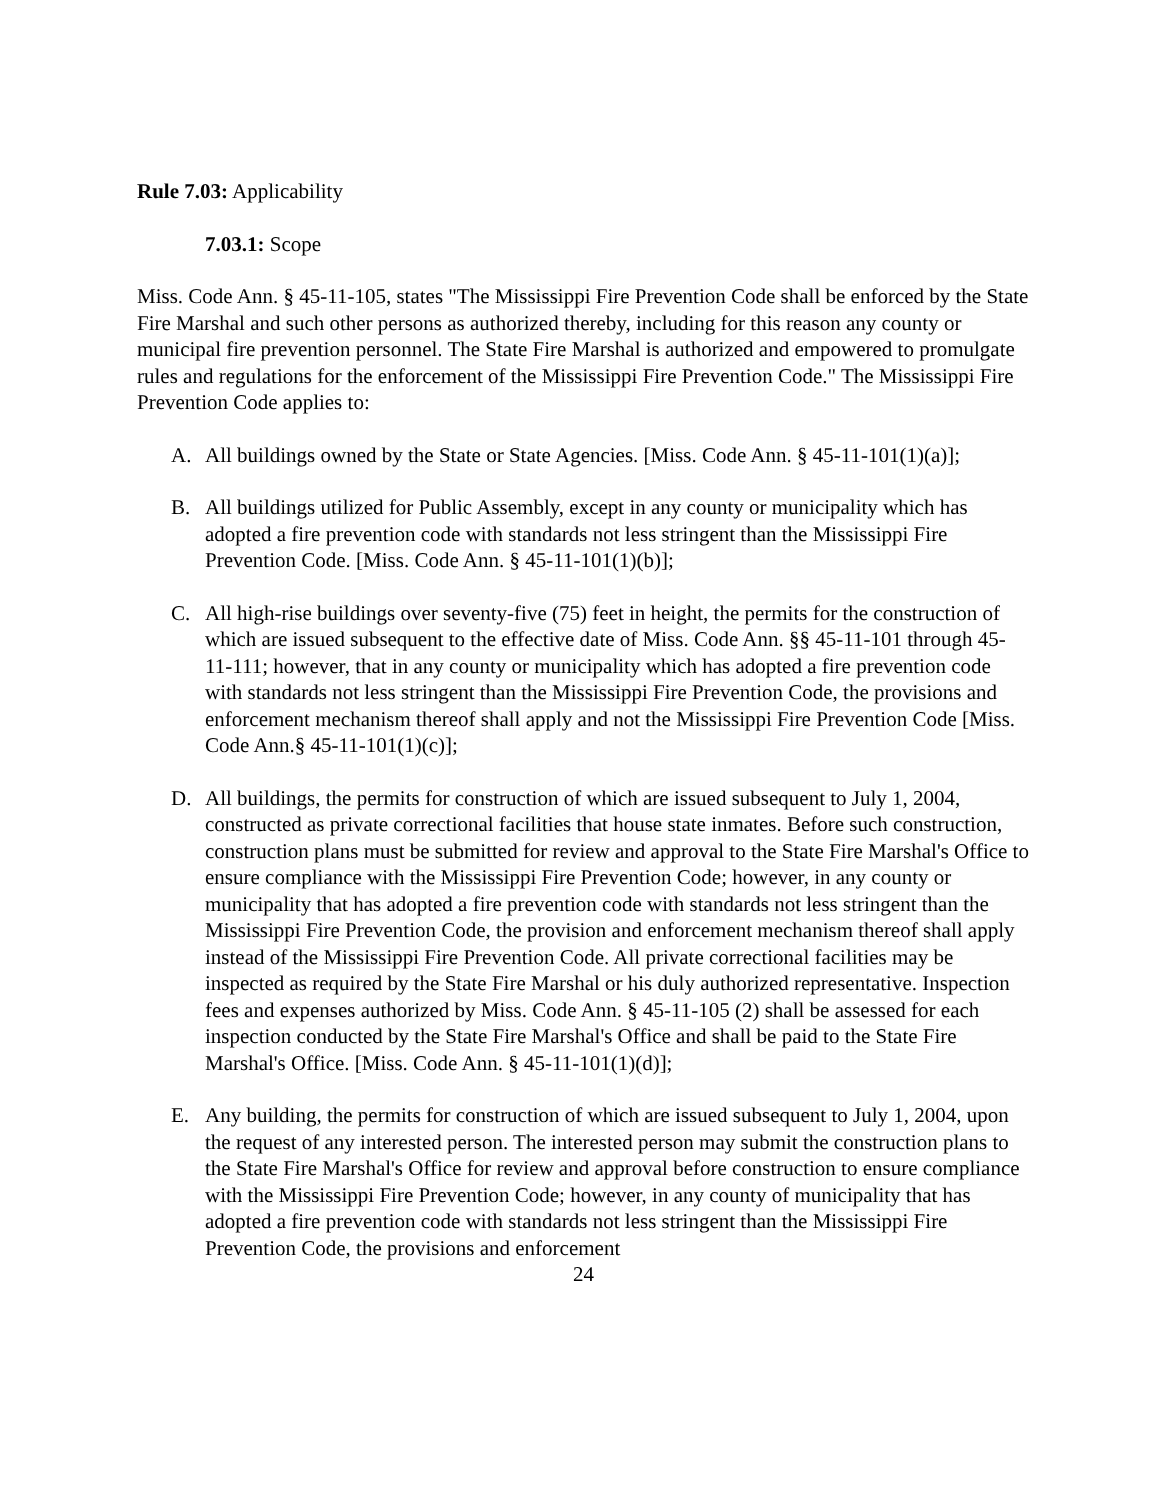Rule 7.03: Applicability
7.03.1: Scope
Miss. Code Ann. § 45-11-105, states "The Mississippi Fire Prevention Code shall be enforced by the State Fire Marshal and such other persons as authorized thereby, including for this reason any county or municipal fire prevention personnel. The State Fire Marshal is authorized and empowered to promulgate rules and regulations for the enforcement of the Mississippi Fire Prevention Code." The Mississippi Fire Prevention Code applies to:
A. All buildings owned by the State or State Agencies. [Miss. Code Ann. § 45-11-101(1)(a)];
B. All buildings utilized for Public Assembly, except in any county or municipality which has adopted a fire prevention code with standards not less stringent than the Mississippi Fire Prevention Code. [Miss. Code Ann. § 45-11-101(1)(b)];
C. All high-rise buildings over seventy-five (75) feet in height, the permits for the construction of which are issued subsequent to the effective date of Miss. Code Ann. §§ 45-11-101 through 45-11-111; however, that in any county or municipality which has adopted a fire prevention code with standards not less stringent than the Mississippi Fire Prevention Code, the provisions and enforcement mechanism thereof shall apply and not the Mississippi Fire Prevention Code [Miss. Code Ann.§ 45-11-101(1)(c)];
D. All buildings, the permits for construction of which are issued subsequent to July 1, 2004, constructed as private correctional facilities that house state inmates. Before such construction, construction plans must be submitted for review and approval to the State Fire Marshal's Office to ensure compliance with the Mississippi Fire Prevention Code; however, in any county or municipality that has adopted a fire prevention code with standards not less stringent than the Mississippi Fire Prevention Code, the provision and enforcement mechanism thereof shall apply instead of the Mississippi Fire Prevention Code. All private correctional facilities may be inspected as required by the State Fire Marshal or his duly authorized representative. Inspection fees and expenses authorized by Miss. Code Ann. § 45-11-105 (2) shall be assessed for each inspection conducted by the State Fire Marshal's Office and shall be paid to the State Fire Marshal's Office. [Miss. Code Ann. § 45-11-101(1)(d)];
E. Any building, the permits for construction of which are issued subsequent to July 1, 2004, upon the request of any interested person. The interested person may submit the construction plans to the State Fire Marshal's Office for review and approval before construction to ensure compliance with the Mississippi Fire Prevention Code; however, in any county of municipality that has adopted a fire prevention code with standards not less stringent than the Mississippi Fire Prevention Code, the provisions and enforcement
24